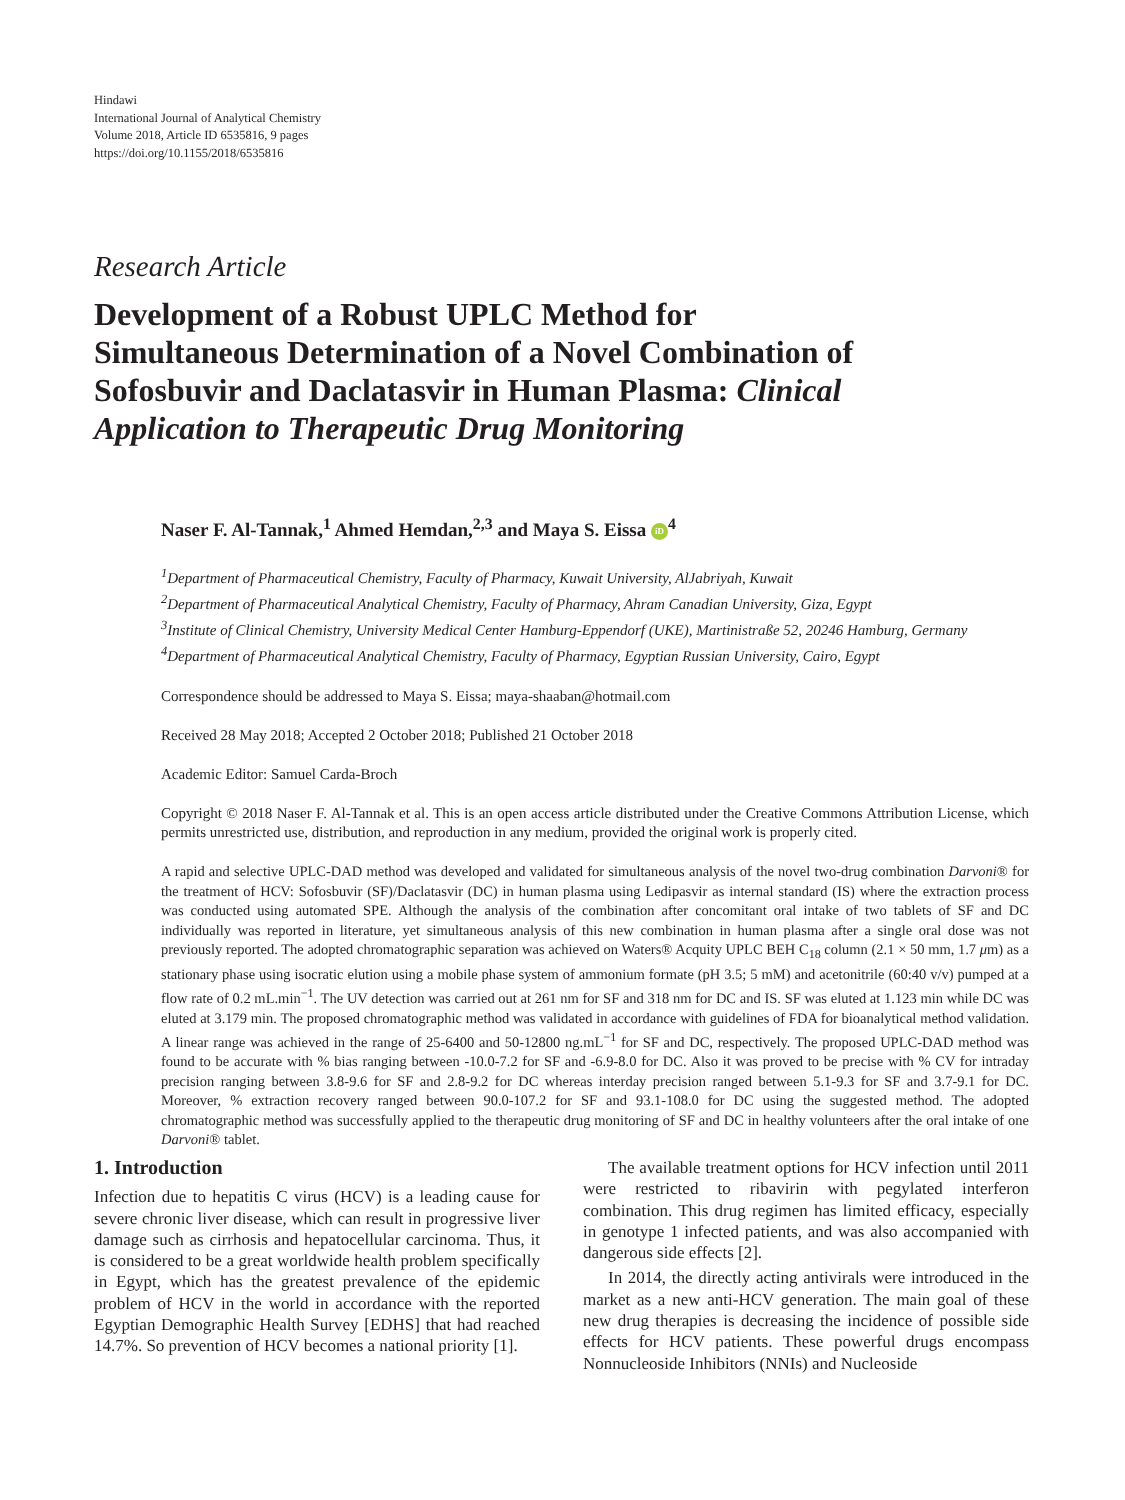Hindawi
International Journal of Analytical Chemistry
Volume 2018, Article ID 6535816, 9 pages
https://doi.org/10.1155/2018/6535816
Research Article
Development of a Robust UPLC Method for
Simultaneous Determination of a Novel Combination of
Sofosbuvir and Daclatasvir in Human Plasma: Clinical
Application to Therapeutic Drug Monitoring
Naser F. Al-Tannak,<sup>1</sup> Ahmed Hemdan,<sup>2,3</sup> and Maya S. Eissa iD<sup>4</sup>
<sup>1</sup> Department of Pharmaceutical Chemistry, Faculty of Pharmacy, Kuwait University, AlJabriyah, Kuwait
<sup>2</sup> Department of Pharmaceutical Analytical Chemistry, Faculty of Pharmacy, Ahram Canadian University, Giza, Egypt
<sup>3</sup> Institute of Clinical Chemistry, University Medical Center Hamburg-Eppendorf (UKE), Martinistraße 52, 20246 Hamburg, Germany
<sup>4</sup> Department of Pharmaceutical Analytical Chemistry, Faculty of Pharmacy, Egyptian Russian University, Cairo, Egypt
Correspondence should be addressed to Maya S. Eissa; maya-shaaban@hotmail.com
Received 28 May 2018; Accepted 2 October 2018; Published 21 October 2018
Academic Editor: Samuel Carda-Broch
Copyright © 2018 Naser F. Al-Tannak et al. This is an open access article distributed under the Creative Commons Attribution License, which permits unrestricted use, distribution, and reproduction in any medium, provided the original work is properly cited.
A rapid and selective UPLC-DAD method was developed and validated for simultaneous analysis of the novel two-drug combination Darvoni® for the treatment of HCV: Sofosbuvir (SF)/Daclatasvir (DC) in human plasma using Ledipasvir as internal standard (IS) where the extraction process was conducted using automated SPE. Although the analysis of the combination after concomitant oral intake of two tablets of SF and DC individually was reported in literature, yet simultaneous analysis of this new combination in human plasma after a single oral dose was not previously reported. The adopted chromatographic separation was achieved on Waters® Acquity UPLC BEH C<sub>18</sub> column (2.1 × 50 mm, 1.7 μm) as a stationary phase using isocratic elution using a mobile phase system of ammonium formate (pH 3.5; 5 mM) and acetonitrile (60:40 v/v) pumped at a flow rate of 0.2 mL.min<sup>−1</sup>. The UV detection was carried out at 261 nm for SF and 318 nm for DC and IS. SF was eluted at 1.123 min while DC was eluted at 3.179 min. The proposed chromatographic method was validated in accordance with guidelines of FDA for bioanalytical method validation. A linear range was achieved in the range of 25-6400 and 50-12800 ng.mL<sup>−1</sup> for SF and DC, respectively. The proposed UPLC-DAD method was found to be accurate with % bias ranging between -10.0-7.2 for SF and -6.9-8.0 for DC. Also it was proved to be precise with % CV for intraday precision ranging between 3.8-9.6 for SF and 2.8-9.2 for DC whereas interday precision ranged between 5.1-9.3 for SF and 3.7-9.1 for DC. Moreover, % extraction recovery ranged between 90.0-107.2 for SF and 93.1-108.0 for DC using the suggested method. The adopted chromatographic method was successfully applied to the therapeutic drug monitoring of SF and DC in healthy volunteers after the oral intake of one Darvoni® tablet.
1. Introduction
Infection due to hepatitis C virus (HCV) is a leading cause for severe chronic liver disease, which can result in progressive liver damage such as cirrhosis and hepatocellular carcinoma. Thus, it is considered to be a great worldwide health problem specifically in Egypt, which has the greatest prevalence of the epidemic problem of HCV in the world in accordance with the reported Egyptian Demographic Health Survey [EDHS] that had reached 14.7%. So prevention of HCV becomes a national priority [1].
The available treatment options for HCV infection until 2011 were restricted to ribavirin with pegylated interferon combination. This drug regimen has limited efficacy, especially in genotype 1 infected patients, and was also accompanied with dangerous side effects [2].
In 2014, the directly acting antivirals were introduced in the market as a new anti-HCV generation. The main goal of these new drug therapies is decreasing the incidence of possible side effects for HCV patients. These powerful drugs encompass Nonnucleoside Inhibitors (NNIs) and Nucleoside